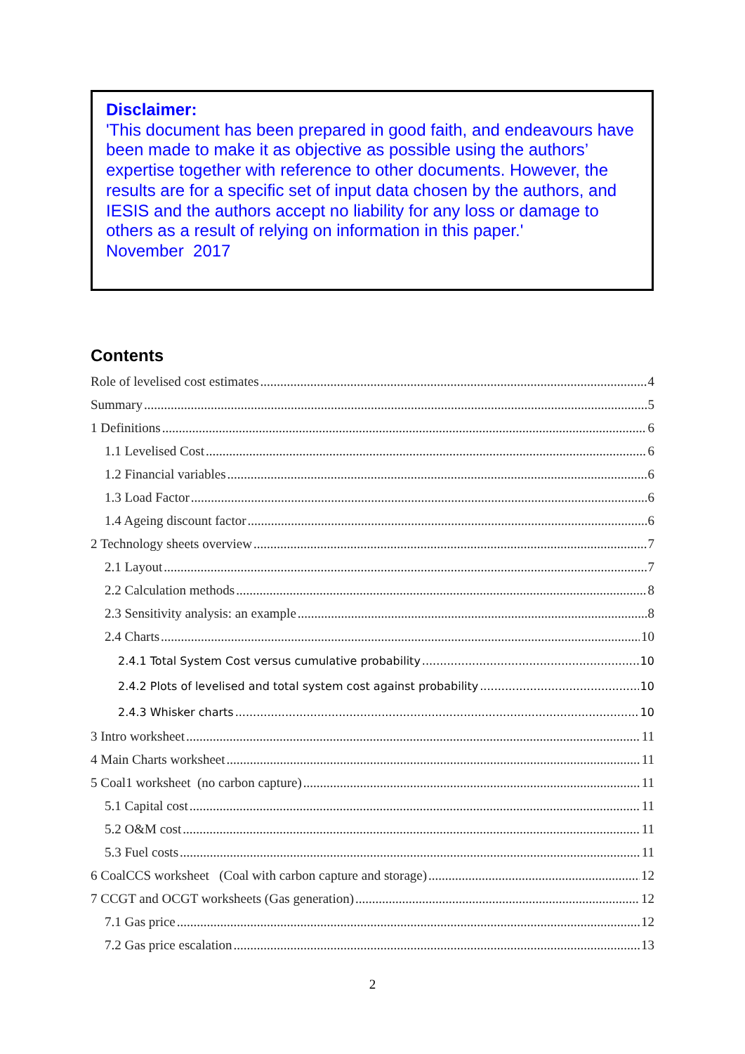Disclaimer:
'This document has been prepared in good faith, and endeavours have been made to make it as objective as possible using the authors’ expertise together with reference to other documents. However, the results are for a specific set of input data chosen by the authors, and IESIS and the authors accept no liability for any loss or damage to others as a result of relying on information in this paper.'
November 2017
Contents
Role of levelised cost estimates 4
Summary 5
1 Definitions 6
1.1 Levelised Cost 6
1.2 Financial variables 6
1.3 Load Factor 6
1.4 Ageing discount factor 6
2 Technology sheets overview 7
2.1 Layout 7
2.2 Calculation methods 8
2.3 Sensitivity analysis: an example 8
2.4 Charts 10
2.4.1 Total System Cost versus cumulative probability 10
2.4.2 Plots of levelised and total system cost against probability 10
2.4.3 Whisker charts 10
3 Intro worksheet 11
4 Main Charts worksheet 11
5 Coal1 worksheet (no carbon capture) 11
5.1 Capital cost 11
5.2 O&M cost 11
5.3 Fuel costs 11
6 CoalCCS worksheet (Coal with carbon capture and storage) 12
7 CCGT and OCGT worksheets (Gas generation) 12
7.1 Gas price 12
7.2 Gas price escalation 13
2